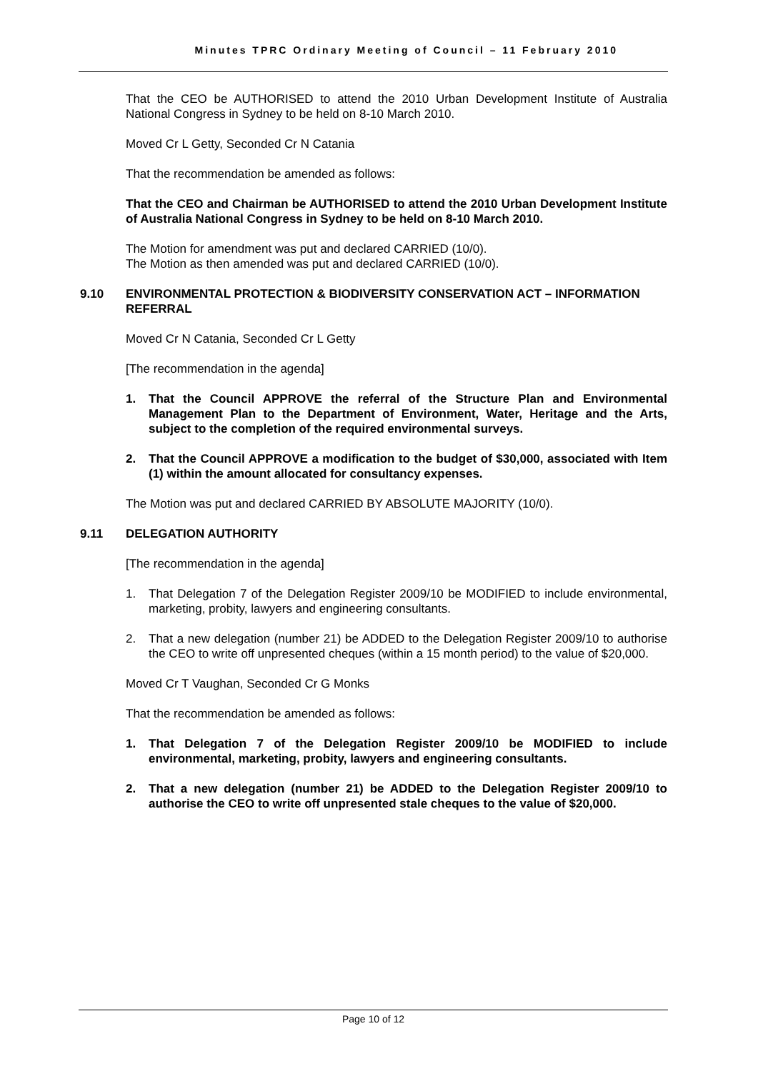Minutes TPRC Ordinary Meeting of Council – 11 February 2010
That the CEO be AUTHORISED to attend the 2010 Urban Development Institute of Australia National Congress in Sydney to be held on 8-10 March 2010.
Moved Cr L Getty, Seconded Cr N Catania
That the recommendation be amended as follows:
That the CEO and Chairman be AUTHORISED to attend the 2010 Urban Development Institute of Australia National Congress in Sydney to be held on 8-10 March 2010.
The Motion for amendment was put and declared CARRIED (10/0).
The Motion as then amended was put and declared CARRIED (10/0).
9.10 ENVIRONMENTAL PROTECTION & BIODIVERSITY CONSERVATION ACT – INFORMATION REFERRAL
Moved Cr N Catania, Seconded Cr L Getty
[The recommendation in the agenda]
1. That the Council APPROVE the referral of the Structure Plan and Environmental Management Plan to the Department of Environment, Water, Heritage and the Arts, subject to the completion of the required environmental surveys.
2. That the Council APPROVE a modification to the budget of $30,000, associated with Item (1) within the amount allocated for consultancy expenses.
The Motion was put and declared CARRIED BY ABSOLUTE MAJORITY (10/0).
9.11 DELEGATION AUTHORITY
[The recommendation in the agenda]
1. That Delegation 7 of the Delegation Register 2009/10 be MODIFIED to include environmental, marketing, probity, lawyers and engineering consultants.
2. That a new delegation (number 21) be ADDED to the Delegation Register 2009/10 to authorise the CEO to write off unpresented cheques (within a 15 month period) to the value of $20,000.
Moved Cr T Vaughan, Seconded Cr G Monks
That the recommendation be amended as follows:
1. That Delegation 7 of the Delegation Register 2009/10 be MODIFIED to include environmental, marketing, probity, lawyers and engineering consultants.
2. That a new delegation (number 21) be ADDED to the Delegation Register 2009/10 to authorise the CEO to write off unpresented stale cheques to the value of $20,000.
Page 10 of 12